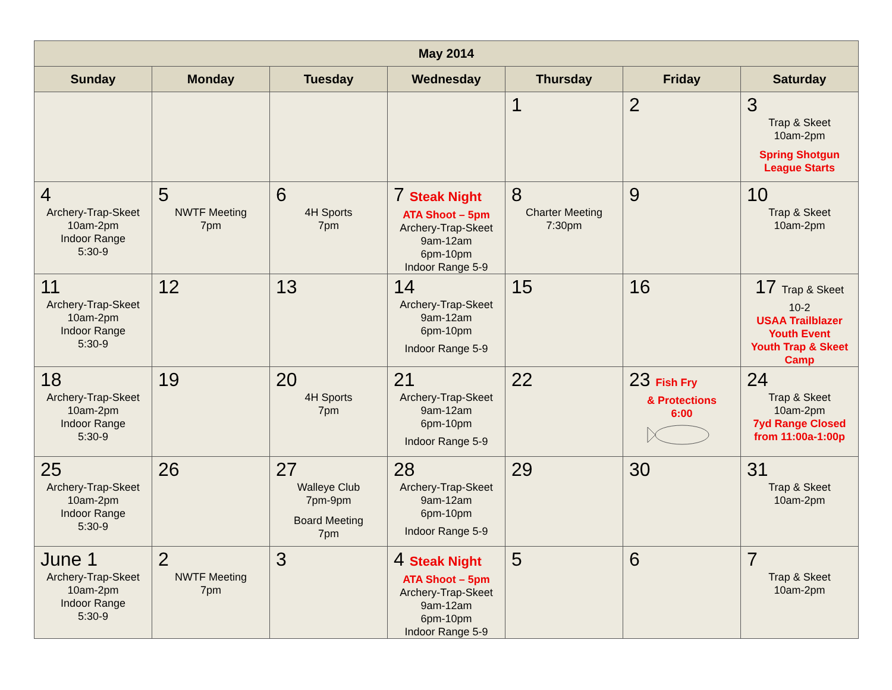| May 2014 | | | | | | |
| --- | --- | --- | --- | --- | --- | --- |
| Sunday | Monday | Tuesday | Wednesday | Thursday | Friday | Saturday |
| | | | | 1 | 2 | 3 Trap & Skeet 10am-2pm Spring Shotgun League Starts |
| 4 Archery-Trap-Skeet 10am-2pm Indoor Range 5:30-9 | 5 NWTF Meeting 7pm | 6 4H Sports 7pm | 7 Steak Night ATA Shoot – 5pm Archery-Trap-Skeet 9am-12am 6pm-10pm Indoor Range 5-9 | 8 Charter Meeting 7:30pm | 9 | 10 Trap & Skeet 10am-2pm |
| 11 Archery-Trap-Skeet 10am-2pm Indoor Range 5:30-9 | 12 | 13 | 14 Archery-Trap-Skeet 9am-12am 6pm-10pm Indoor Range 5-9 | 15 | 16 | 17 Trap & Skeet 10-2 USAA Trailblazer Youth Event Youth Trap & Skeet Camp |
| 18 Archery-Trap-Skeet 10am-2pm Indoor Range 5:30-9 | 19 | 20 4H Sports 7pm | 21 Archery-Trap-Skeet 9am-12am 6pm-10pm Indoor Range 5-9 | 22 | 23 Fish Fry & Protections 6:00 | 24 Trap & Skeet 10am-2pm 7yd Range Closed from 11:00a-1:00p |
| 25 Archery-Trap-Skeet 10am-2pm Indoor Range 5:30-9 | 26 | 27 Walleye Club 7pm-9pm Board Meeting 7pm | 28 Archery-Trap-Skeet 9am-12am 6pm-10pm Indoor Range 5-9 | 29 | 30 | 31 Trap & Skeet 10am-2pm |
| June 1 Archery-Trap-Skeet 10am-2pm Indoor Range 5:30-9 | 2 NWTF Meeting 7pm | 3 | 4 Steak Night ATA Shoot – 5pm Archery-Trap-Skeet 9am-12am 6pm-10pm Indoor Range 5-9 | 5 | 6 | 7 Trap & Skeet 10am-2pm |